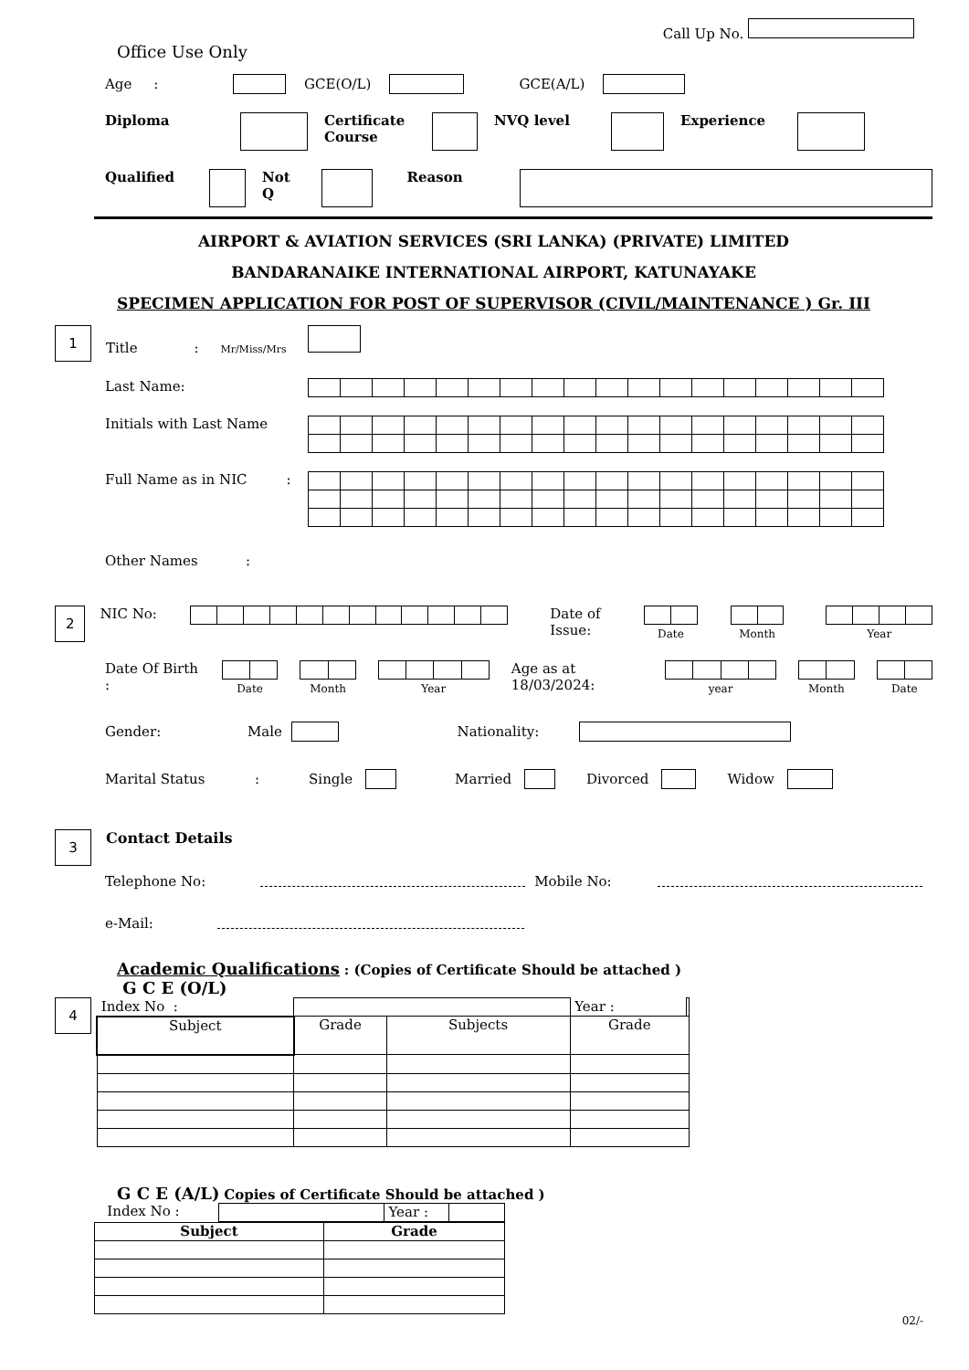Call Up No.
Office Use Only
Age : GCE(O/L) GCE(A/L)
Diploma Certificate Course NVQ level Experience
Qualified Not Q Reason
AIRPORT & AVIATION SERVICES (SRI LANKA) (PRIVATE) LIMITED
BANDARANAIKE INTERNATIONAL AIRPORT, KATUNAYAKE
SPECIMEN APPLICATION FOR POST OF SUPERVISOR (CIVIL/MAINTENANCE ) Gr. III
1
Title : Mr/Miss/Mrs
Last Name:
Initials with Last Name
Full Name as in NIC :
Other Names :
2
NIC No: Date of Issue:
Date Month Year
Date Of Birth :
Date Month Year
Age as at 18/03/2024:
year Month Date
Gender: Male Nationality:
Marital Status: Single Married Divorced Widow
3
Contact Details
Telephone No: Mobile No:
e-Mail:
Academic Qualifications : (Copies of Certificate Should be attached )
G C E (O/L)
4
| Index No : | | | Year : | |
| Subject | Grade | Subjects | Grade | |
G C E (A/L) Copies of Certificate Should be attached )
| Index No : | | Year : | |
| Subject | Grade |
| --- | --- |
02/-